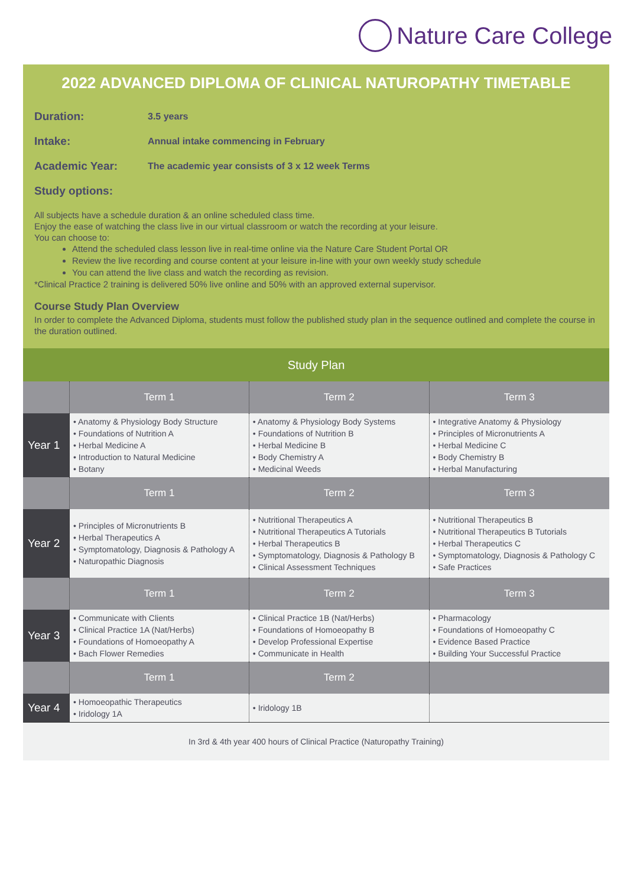Nature Care College
2022 ADVANCED DIPLOMA OF CLINICAL NATUROPATHY TIMETABLE
Duration:
3.5 years
Intake:
Annual intake commencing in February
Academic Year:
The academic year consists of 3 x 12 week Terms
Study options:
All subjects have a schedule duration & an online scheduled class time.
Enjoy the ease of watching the class live in our virtual classroom or watch the recording at your leisure.
You can choose to:
Attend the scheduled class lesson live in real-time online via the Nature Care Student Portal OR
Review the live recording and course content at your leisure in-line with your own weekly study schedule
You can attend the live class and watch the recording as revision.
*Clinical Practice 2 training is delivered 50% live online and 50% with an approved external supervisor.
Course Study Plan Overview
In order to complete the Advanced Diploma, students must follow the published study plan in the sequence outlined and complete the course in the duration outlined.
| Study Plan | | | |
| | Term 1 | Term 2 | Term 3 |
| Year 1 | • Anatomy & Physiology Body Structure • Foundations of Nutrition A • Herbal Medicine A • Introduction to Natural Medicine • Botany | • Anatomy & Physiology Body Systems • Foundations of Nutrition B • Herbal Medicine B • Body Chemistry A • Medicinal Weeds | • Integrative Anatomy & Physiology • Principles of Micronutrients A • Herbal Medicine C • Body Chemistry B • Herbal Manufacturing |
| | Term 1 | Term 2 | Term 3 |
| Year 2 | • Principles of Micronutrients B • Herbal Therapeutics A • Symptomatology, Diagnosis & Pathology A • Naturopathic Diagnosis | • Nutritional Therapeutics A • Nutritional Therapeutics A Tutorials • Herbal Therapeutics B • Symptomatology, Diagnosis & Pathology B • Clinical Assessment Techniques | • Nutritional Therapeutics B • Nutritional Therapeutics B Tutorials • Herbal Therapeutics C • Symptomatology, Diagnosis & Pathology C • Safe Practices |
| | Term 1 | Term 2 | Term 3 |
| Year 3 | • Communicate with Clients • Clinical Practice 1A (Nat/Herbs) • Foundations of Homoeopathy A • Bach Flower Remedies | • Clinical Practice 1B (Nat/Herbs) • Foundations of Homoeopathy B • Develop Professional Expertise • Communicate in Health | • Pharmacology • Foundations of Homoeopathy C • Evidence Based Practice • Building Your Successful Practice |
| | Term 1 | Term 2 | |
| Year 4 | • Homoeopathic Therapeutics • Iridology 1A | • Iridology 1B | |
| In 3rd & 4th year 400 hours of Clinical Practice (Naturopathy Training) | | | |